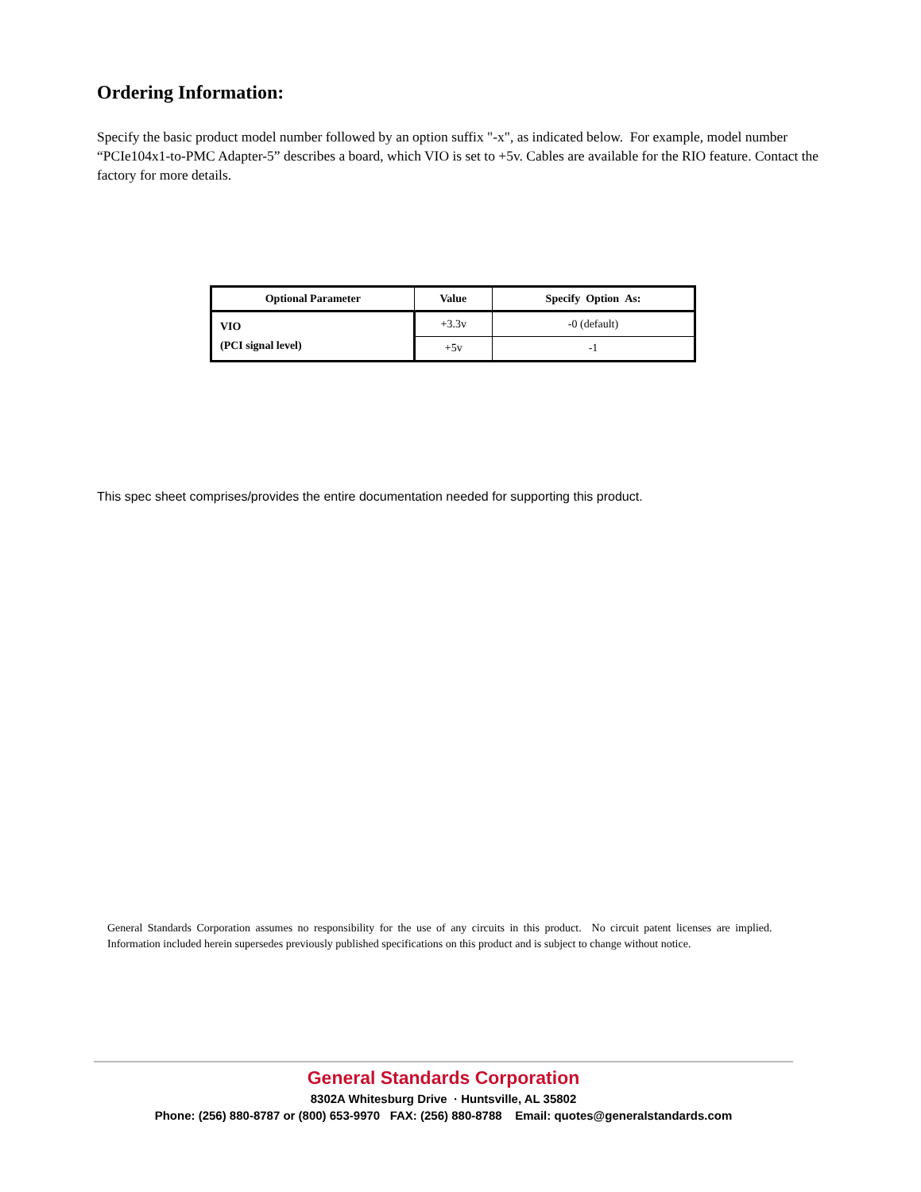Ordering Information:
Specify the basic product model number followed by an option suffix "-x", as indicated below. For example, model number “PCIe104x1-to-PMC Adapter-5” describes a board, which VIO is set to +5v. Cables are available for the RIO feature. Contact the factory for more details.
| Optional Parameter | Value | Specify Option As: |
| --- | --- | --- |
| VIO (PCI signal level) | +3.3v | -0 (default) |
| | +5v | -1 |
This spec sheet comprises/provides the entire documentation needed for supporting this product.
General Standards Corporation assumes no responsibility for the use of any circuits in this product. No circuit patent licenses are implied. Information included herein supersedes previously published specifications on this product and is subject to change without notice.
General Standards Corporation
8302A Whitesburg Drive · Huntsville, AL 35802
Phone: (256) 880-8787 or (800) 653-9970 FAX: (256) 880-8788 Email: quotes@generalstandards.com